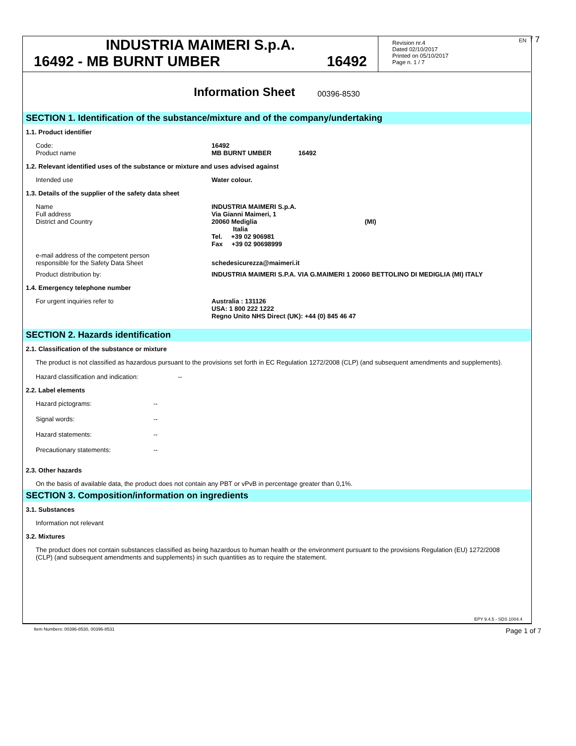EN f 7
INDUSTRIA MAIMERI S.p.A.
16492 - MB BURNT UMBER 16492
Revision nr.4
Dated 02/10/2017
Printed on 05/10/2017
Page n. 1 / 7
Information Sheet 00396-8530
SECTION 1. Identification of the substance/mixture and of the company/undertaking
1.1. Product identifier
Code:
Product name
16492
MB BURNT UMBER 16492
1.2. Relevant identified uses of the substance or mixture and uses advised against
Intended use Water colour.
1.3. Details of the supplier of the safety data sheet
Name
Full address
District and Country
INDUSTRIA MAIMERI S.p.A.
Via Gianni Maimeri, 1
20060 Mediglia (MI)
Italia
Tel. +39 02 906981
Fax +39 02 90698999
e-mail address of the competent person
responsible for the Safety Data Sheet
schedesicurezza@maimeri.it
Product distribution by: INDUSTRIA MAIMERI S.P.A. VIA G.MAIMERI 1 20060 BETTOLINO DI MEDIGLIA (MI) ITALY
1.4. Emergency telephone number
For urgent inquiries refer to Australia : 131126
USA: 1 800 222 1222
Regno Unito NHS Direct (UK): +44 (0) 845 46 47
SECTION 2. Hazards identification
2.1. Classification of the substance or mixture
The product is not classified as hazardous pursuant to the provisions set forth in EC Regulation 1272/2008 (CLP) (and subsequent amendments and supplements).
Hazard classification and indication: --
2.2. Label elements
Hazard pictograms: --
Signal words: --
Hazard statements: --
Precautionary statements: --
2.3. Other hazards
On the basis of available data, the product does not contain any PBT or vPvB in percentage greater than 0,1%.
SECTION 3. Composition/information on ingredients
3.1. Substances
Information not relevant
3.2. Mixtures
The product does not contain substances classified as being hazardous to human health or the environment pursuant to the provisions Regulation (EU) 1272/2008 (CLP) (and subsequent amendments and supplements) in such quantities as to require the statement.
EPY 9.4.5 - SDS 1004.4
Item Numbers: 00396-8530, 00396-8531 Page 1 of 7